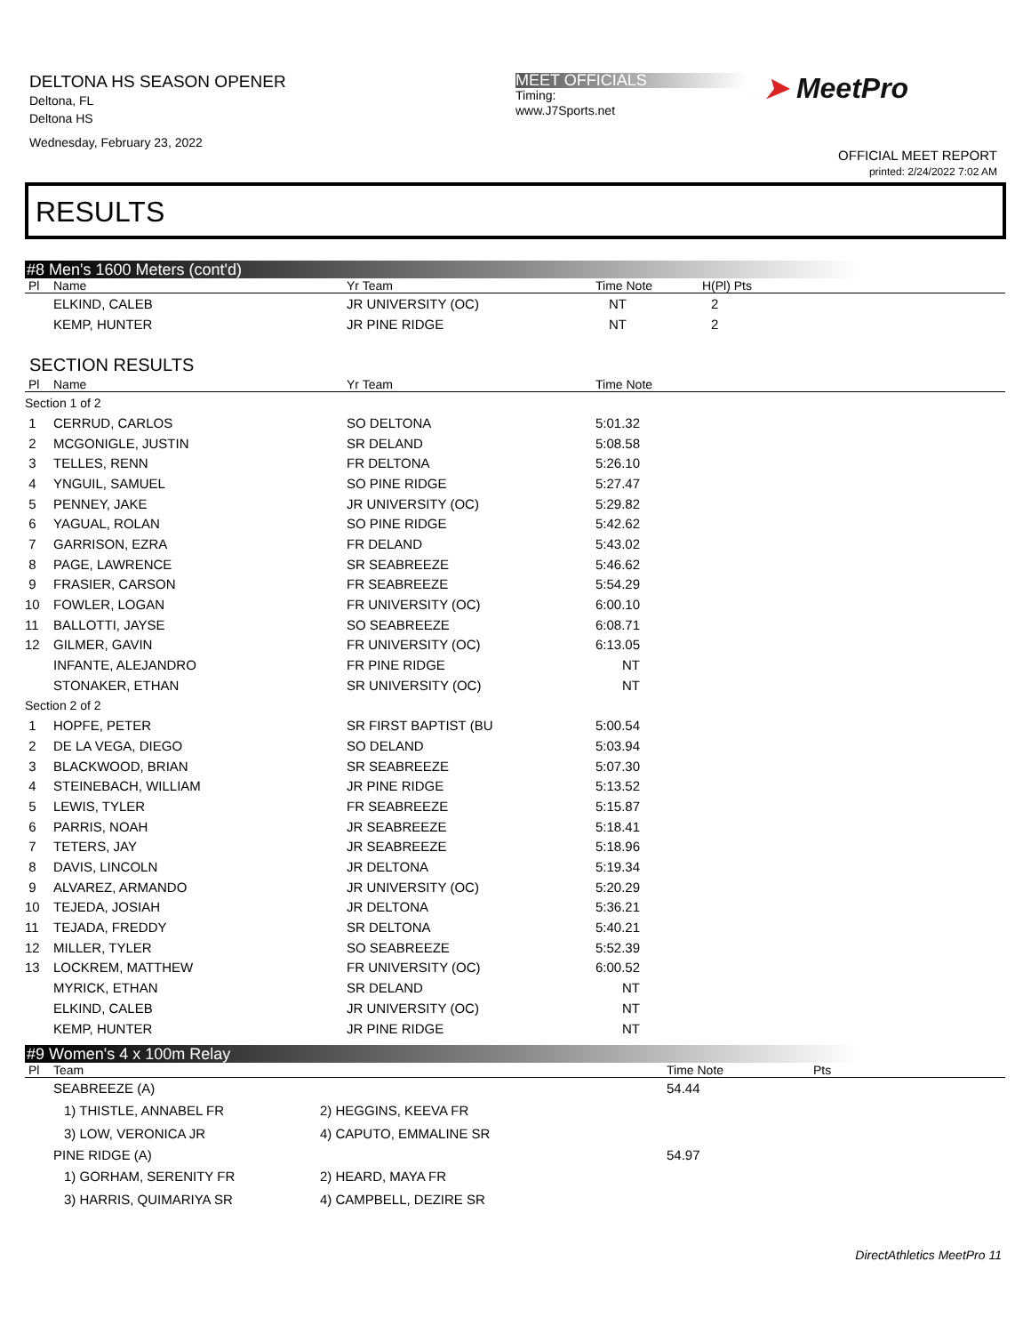DELTONA HS SEASON OPENER
Deltona, FL
Deltona HS
Wednesday, February 23, 2022
MEET OFFICIALS
Timing:
www.J7Sports.net
➤ MeetPro
OFFICIAL MEET REPORT
printed: 2/24/2022 7:02 AM
RESULTS
#8 Men's 1600 Meters (cont'd)
| Pl | Name | Yr Team | Time Note | H(Pl) Pts |
| --- | --- | --- | --- | --- |
| | ELKIND, CALEB | JR UNIVERSITY (OC) | NT | 2 |
| | KEMP, HUNTER | JR PINE RIDGE | NT | 2 |
SECTION RESULTS
| Pl | Name | Yr Team | Time Note |
| --- | --- | --- | --- |
| Section 1 of 2 | | | |
| 1 | CERRUD, CARLOS | SO DELTONA | 5:01.32 |
| 2 | MCGONIGLE, JUSTIN | SR DELAND | 5:08.58 |
| 3 | TELLES, RENN | FR DELTONA | 5:26.10 |
| 4 | YNGUIL, SAMUEL | SO PINE RIDGE | 5:27.47 |
| 5 | PENNEY, JAKE | JR UNIVERSITY (OC) | 5:29.82 |
| 6 | YAGUAL, ROLAN | SO PINE RIDGE | 5:42.62 |
| 7 | GARRISON, EZRA | FR DELAND | 5:43.02 |
| 8 | PAGE, LAWRENCE | SR SEABREEZE | 5:46.62 |
| 9 | FRASIER, CARSON | FR SEABREEZE | 5:54.29 |
| 10 | FOWLER, LOGAN | FR UNIVERSITY (OC) | 6:00.10 |
| 11 | BALLOTTI, JAYSE | SO SEABREEZE | 6:08.71 |
| 12 | GILMER, GAVIN | FR UNIVERSITY (OC) | 6:13.05 |
| | INFANTE, ALEJANDRO | FR PINE RIDGE | NT |
| | STONAKER, ETHAN | SR UNIVERSITY (OC) | NT |
| Section 2 of 2 | | | |
| 1 | HOPFE, PETER | SR FIRST BAPTIST (BU | 5:00.54 |
| 2 | DE LA VEGA, DIEGO | SO DELAND | 5:03.94 |
| 3 | BLACKWOOD, BRIAN | SR SEABREEZE | 5:07.30 |
| 4 | STEINEBACH, WILLIAM | JR PINE RIDGE | 5:13.52 |
| 5 | LEWIS, TYLER | FR SEABREEZE | 5:15.87 |
| 6 | PARRIS, NOAH | JR SEABREEZE | 5:18.41 |
| 7 | TETERS, JAY | JR SEABREEZE | 5:18.96 |
| 8 | DAVIS, LINCOLN | JR DELTONA | 5:19.34 |
| 9 | ALVAREZ, ARMANDO | JR UNIVERSITY (OC) | 5:20.29 |
| 10 | TEJEDA, JOSIAH | JR DELTONA | 5:36.21 |
| 11 | TEJADA, FREDDY | SR DELTONA | 5:40.21 |
| 12 | MILLER, TYLER | SO SEABREEZE | 5:52.39 |
| 13 | LOCKREM, MATTHEW | FR UNIVERSITY (OC) | 6:00.52 |
| | MYRICK, ETHAN | SR DELAND | NT |
| | ELKIND, CALEB | JR UNIVERSITY (OC) | NT |
| | KEMP, HUNTER | JR PINE RIDGE | NT |
#9 Women's 4 x 100m Relay
| Pl | Team | | Time Note | Pts |
| --- | --- | --- | --- | --- |
| | SEABREEZE (A) | | 54.44 | |
| | 1) THISTLE, ANNABEL FR | 2) HEGGINS, KEEVA FR | | |
| | 3) LOW, VERONICA JR | 4) CAPUTO, EMMALINE SR | | |
| | PINE RIDGE (A) | | 54.97 | |
| | 1) GORHAM, SERENITY FR | 2) HEARD, MAYA FR | | |
| | 3) HARRIS, QUIMARIYA SR | 4) CAMPBELL, DEZIRE SR | | |
DirectAthletics MeetPro 11